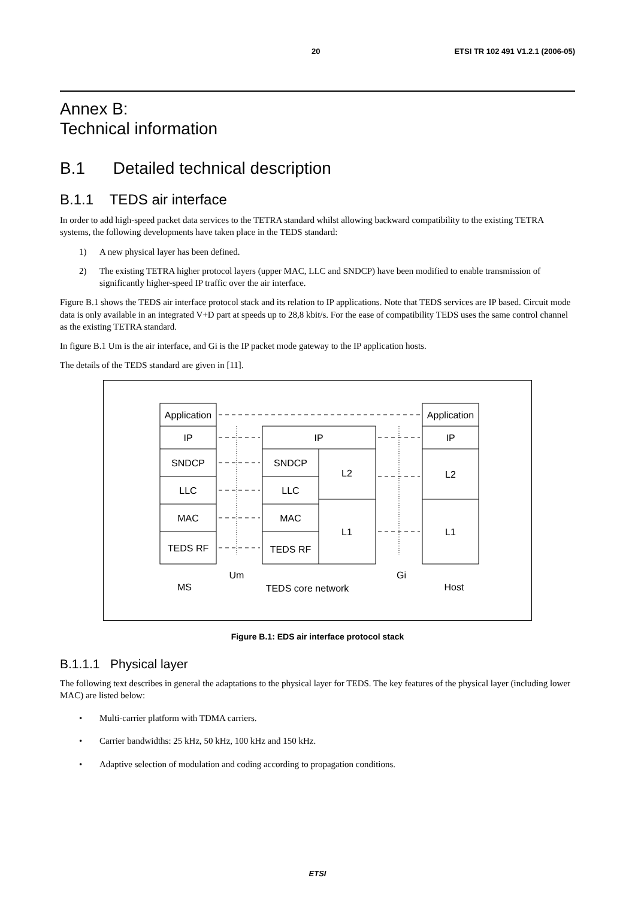20 ETSI TR 102 491 V1.2.1 (2006-05)
Annex B:
Technical information
B.1 Detailed technical description
B.1.1 TEDS air interface
In order to add high-speed packet data services to the TETRA standard whilst allowing backward compatibility to the existing TETRA systems, the following developments have taken place in the TEDS standard:
1) A new physical layer has been defined.
2) The existing TETRA higher protocol layers (upper MAC, LLC and SNDCP) have been modified to enable transmission of significantly higher-speed IP traffic over the air interface.
Figure B.1 shows the TEDS air interface protocol stack and its relation to IP applications. Note that TEDS services are IP based. Circuit mode data is only available in an integrated V+D part at speeds up to 28,8 kbit/s. For the ease of compatibility TEDS uses the same control channel as the existing TETRA standard.
In figure B.1 Um is the air interface, and Gi is the IP packet mode gateway to the IP application hosts.
The details of the TEDS standard are given in [11].
Application
IP
SNDCP
LLC
MAC
TEDS RF
IP
SNDCP
LLC
MAC
TEDS RF
L2
L1
Application
IP
L2
L1
Um
Gi
MS
TEDS core network
Host
Figure B.1: EDS air interface protocol stack
B.1.1.1 Physical layer
The following text describes in general the adaptations to the physical layer for TEDS. The key features of the physical layer (including lower MAC) are listed below:
• Multi-carrier platform with TDMA carriers.
• Carrier bandwidths: 25 kHz, 50 kHz, 100 kHz and 150 kHz.
• Adaptive selection of modulation and coding according to propagation conditions.
ETSI